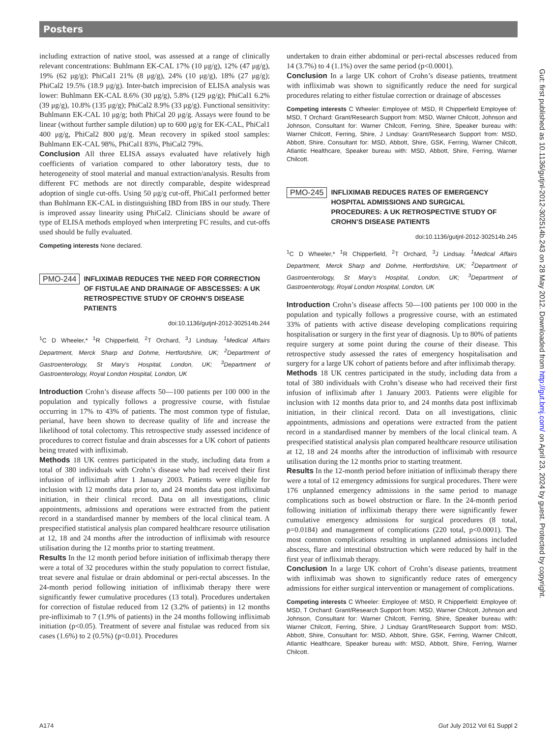Posters
including extraction of native stool, was assessed at a range of clinically relevant concentrations: Buhlmann EK-CAL 17% (10 μg/g), 12% (47 μg/g), 19% (62 μg/g); PhiCal1 21% (8 μg/g), 24% (10 μg/g), 18% (27 μg/g); PhiCal2 19.5% (18.9 μg/g). Inter-batch imprecision of ELISA analysis was lower: Buhlmann EK-CAL 8.6% (30 μg/g), 5.8% (129 μg/g); PhiCal1 6.2% (39 μg/g), 10.8% (135 μg/g); PhiCal2 8.9% (33 μg/g). Functional sensitivity: Buhlmann EK-CAL 10 μg/g; both PhiCal 20 μg/g. Assays were found to be linear (without further sample dilution) up to 600 μg/g for EK-CAL, PhiCal1 400 μg/g, PhiCal2 800 μg/g. Mean recovery in spiked stool samples: Buhlmann EK-CAL 98%, PhiCal1 83%, PhiCal2 79%.
Conclusion All three ELISA assays evaluated have relatively high coefficients of variation compared to other laboratory tests, due to heterogeneity of stool material and manual extraction/analysis. Results from different FC methods are not directly comparable, despite widespread adoption of single cut-offs. Using 50 μg/g cut-off, PhiCal1 performed better than Buhlmann EK-CAL in distinguishing IBD from IBS in our study. There is improved assay linearity using PhiCal2. Clinicians should be aware of type of ELISA methods employed when interpreting FC results, and cut-offs used should be fully evaluated.
Competing interests None declared.
PMO-244 INFLIXIMAB REDUCES THE NEED FOR CORRECTION OF FISTULAE AND DRAINAGE OF ABSCESSES: A UK RETROSPECTIVE STUDY OF CROHN’S DISEASE PATIENTS
doi:10.1136/gutjnl-2012-302514b.244
<sup>1</sup> C D Wheeler,* <sup>1</sup>R Chipperfield, <sup>2</sup>T Orchard, <sup>3</sup>J Lindsay. <sup>1</sup>Medical Affairs Department, Merck Sharp and Dohme, Hertfordshire, UK; <sup>2</sup>Department of Gastroenterology, St Mary’s Hospital, London, UK; <sup>3</sup>Department of Gastroenterology, Royal London Hospital, London, UK
Introduction Crohn’s disease affects 50—100 patients per 100 000 in the population and typically follows a progressive course, with fistulae occurring in 17% to 43% of patients. The most common type of fistulae, perianal, have been shown to decrease quality of life and increase the likelihood of total colectomy. This retrospective study assessed incidence of procedures to correct fistulae and drain abscesses for a UK cohort of patients being treated with infliximab.
Methods 18 UK centres participated in the study, including data from a total of 380 individuals with Crohn’s disease who had received their first infusion of infliximab after 1 January 2003. Patients were eligible for inclusion with 12 months data prior to, and 24 months data post infliximab initiation, in their clinical record. Data on all investigations, clinic appointments, admissions and operations were extracted from the patient record in a standardised manner by members of the local clinical team. A prespecified statistical analysis plan compared healthcare resource utilisation at 12, 18 and 24 months after the introduction of infliximab with resource utilisation during the 12 months prior to starting treatment.
Results In the 12 month period before initiation of infliximab therapy there were a total of 32 procedures within the study population to correct fistulae, treat severe anal fistulae or drain abdominal or peri-rectal abscesses. In the 24-month period following initiation of infliximab therapy there were significantly fewer cumulative procedures (13 total). Procedures undertaken for correction of fistulae reduced from 12 (3.2% of patients) in 12 months pre-infliximab to 7 (1.9% of patients) in the 24 months following infliximab initiation (p<0.05). Treatment of severe anal fistulae was reduced from six cases (1.6%) to 2 (0.5%) (p<0.01). Procedures
undertaken to drain either abdominal or peri-rectal abscesses reduced from 14 (3.7%) to 4 (1.1%) over the same period (p<0.0001).
Conclusion In a large UK cohort of Crohn’s disease patients, treatment with infliximab was shown to significantly reduce the need for surgical procedures relating to either fistulae correction or drainage of abscesses
Competing interests C Wheeler: Employee of: MSD, R Chipperfield Employee of: MSD, T Orchard: Grant/Research Support from: MSD, Warner Chilcott, Johnson and Johnson, Consultant for: Warner Chilcott, Ferring, Shire, Speaker bureau with: Warner Chilcott, Ferring, Shire, J Lindsay: Grant/Research Support from: MSD, Abbott, Shire, Consultant for: MSD, Abbott, Shire, GSK, Ferring, Warner Chilcott, Atlantic Healthcare, Speaker bureau with: MSD, Abbott, Shire, Ferring, Warner Chilcott.
PMO-245 INFLIXIMAB REDUCES RATES OF EMERGENCY HOSPITAL ADMISSIONS AND SURGICAL PROCEDURES: A UK RETROSPECTIVE STUDY OF CROHN’S DISEASE PATIENTS
doi:10.1136/gutjnl-2012-302514b.245
<sup>1</sup> C D Wheeler,* <sup>1</sup>R Chipperfield, <sup>2</sup>T Orchard, <sup>3</sup>J Lindsay. <sup>1</sup>Medical Affairs Department, Merck Sharp and Dohme, Hertfordshire, UK; <sup>2</sup>Department of Gastroenterology, St Mary’s Hospital, London, UK; <sup>3</sup>Department of Gastroenterology, Royal London Hospital, London, UK
Introduction Crohn’s disease affects 50—100 patients per 100 000 in the population and typically follows a progressive course, with an estimated 33% of patients with active disease developing complications requiring hospitalisation or surgery in the first year of diagnosis. Up to 80% of patients require surgery at some point during the course of their disease. This retrospective study assessed the rates of emergency hospitalisation and surgery for a large UK cohort of patients before and after infliximab therapy.
Methods 18 UK centres participated in the study, including data from a total of 380 individuals with Crohn’s disease who had received their first infusion of infliximab after 1 January 2003. Patients were eligible for inclusion with 12 months data prior to, and 24 months data post infliximab initiation, in their clinical record. Data on all investigations, clinic appointments, admissions and operations were extracted from the patient record in a standardised manner by members of the local clinical team. A prespecified statistical analysis plan compared healthcare resource utilisation at 12, 18 and 24 months after the introduction of infliximab with resource utilisation during the 12 months prior to starting treatment.
Results In the 12-month period before initiation of infliximab therapy there were a total of 12 emergency admissions for surgical procedures. There were 176 unplanned emergency admissions in the same period to manage complications such as bowel obstruction or flare. In the 24-month period following initiation of infliximab therapy there were significantly fewer cumulative emergency admissions for surgical procedures (8 total, p=0.0184) and management of complications (220 total, p<0.0001). The most common complications resulting in unplanned admissions included abscess, flare and intestinal obstruction which were reduced by half in the first year of infliximab therapy.
Conclusion In a large UK cohort of Crohn’s disease patients, treatment with infliximab was shown to significantly reduce rates of emergency admissions for either surgical intervention or management of complications.
Competing interests C Wheeler: Employee of: MSD, R Chipperfield: Employee of: MSD, T Orchard: Grant/Research Support from: MSD, Warner Chilcott, Johnson and Johnson, Consultant for: Warner Chilcott, Ferring, Shire, Speaker bureau with: Warner Chilcott, Ferring, Shire, J Lindsay Grant/Research Support from: MSD, Abbott, Shire, Consultant for: MSD, Abbott, Shire, GSK, Ferring, Warner Chilcott, Atlantic Healthcare, Speaker bureau with: MSD, Abbott, Shire, Ferring, Warner Chilcott.
Gut: first published as 10.1136/gutjnl-2012-302514b.243 on 28 May 2012. Downloaded from http://gut.bmj.com/ on April 23, 2024 by guest. Protected by copyright.
A174 Gut July 2012 Vol 61 Suppl 2